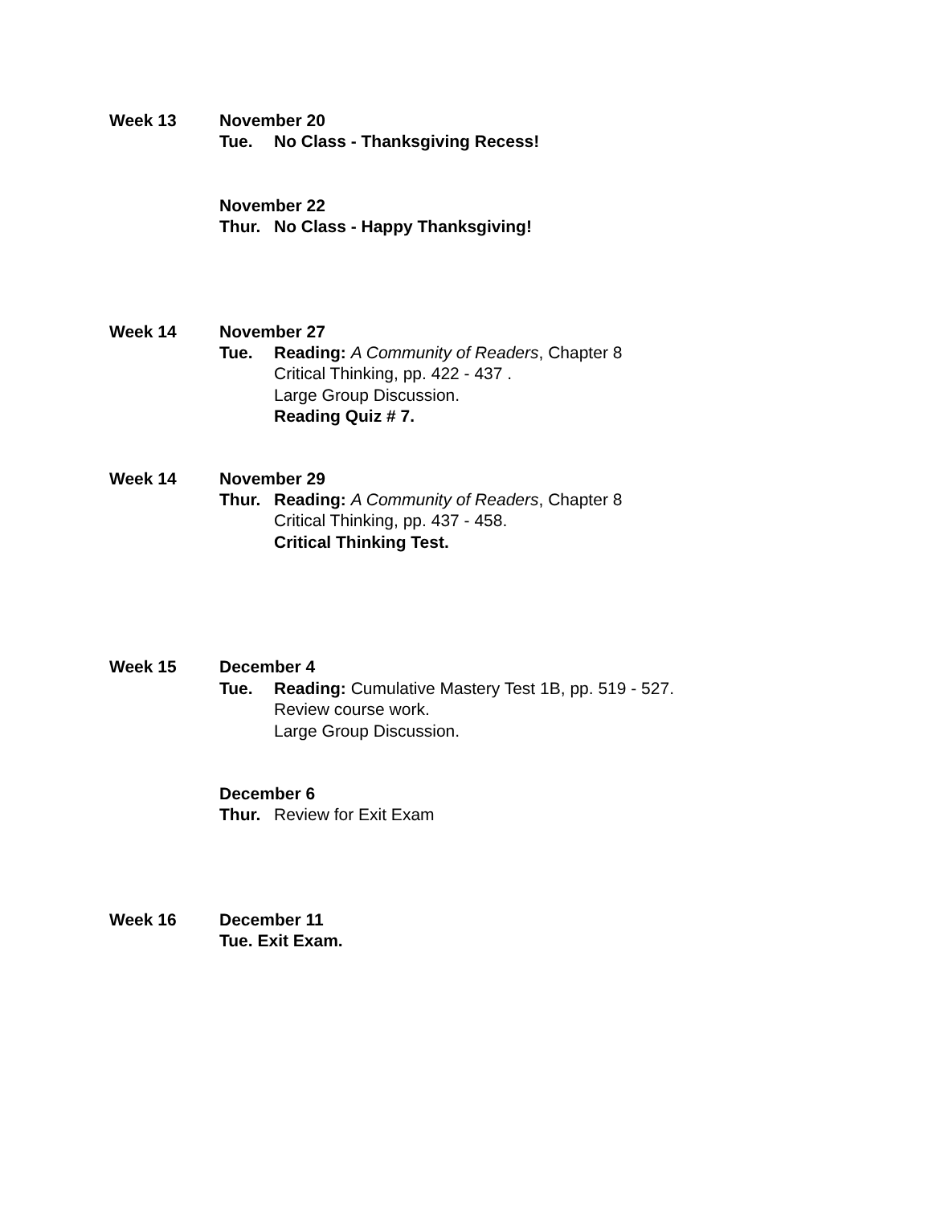Week 13 November 20
Tue. No Class - Thanksgiving Recess!
November 22
Thur. No Class - Happy Thanksgiving!
Week 14 November 27
Tue. Reading: A Community of Readers, Chapter 8
Critical Thinking, pp. 422 - 437 .
Large Group Discussion.
Reading Quiz # 7.
Week 14 November 29
Thur. Reading: A Community of Readers, Chapter 8
Critical Thinking, pp. 437 - 458.
Critical Thinking Test.
Week 15 December 4
Tue. Reading: Cumulative Mastery Test 1B, pp. 519 - 527.
Review course work.
Large Group Discussion.
December 6
Thur. Review for Exit Exam
Week 16 December 11
Tue. Exit Exam.